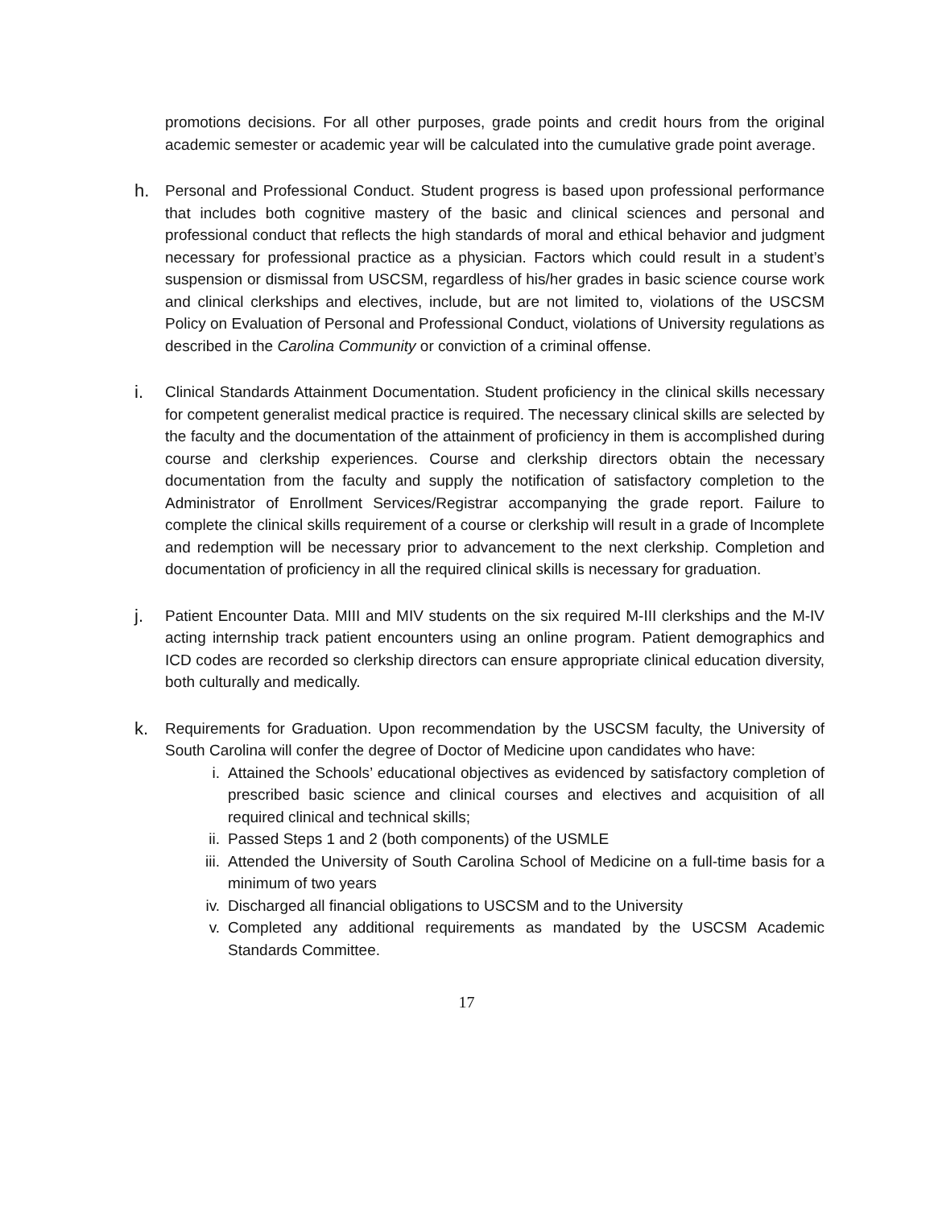promotions decisions. For all other purposes, grade points and credit hours from the original academic semester or academic year will be calculated into the cumulative grade point average.
h.
Personal and Professional Conduct. Student progress is based upon professional performance that includes both cognitive mastery of the basic and clinical sciences and personal and professional conduct that reflects the high standards of moral and ethical behavior and judgment necessary for professional practice as a physician. Factors which could result in a student’s suspension or dismissal from USCSM, regardless of his/her grades in basic science course work and clinical clerkships and electives, include, but are not limited to, violations of the USCSM Policy on Evaluation of Personal and Professional Conduct, violations of University regulations as described in the Carolina Community or conviction of a criminal offense.
i.
Clinical Standards Attainment Documentation. Student proficiency in the clinical skills necessary for competent generalist medical practice is required. The necessary clinical skills are selected by the faculty and the documentation of the attainment of proficiency in them is accomplished during course and clerkship experiences. Course and clerkship directors obtain the necessary documentation from the faculty and supply the notification of satisfactory completion to the Administrator of Enrollment Services/Registrar accompanying the grade report. Failure to complete the clinical skills requirement of a course or clerkship will result in a grade of Incomplete and redemption will be necessary prior to advancement to the next clerkship. Completion and documentation of proficiency in all the required clinical skills is necessary for graduation.
j.
Patient Encounter Data. MIII and MIV students on the six required M-III clerkships and the M-IV acting internship track patient encounters using an online program. Patient demographics and ICD codes are recorded so clerkship directors can ensure appropriate clinical education diversity, both culturally and medically.
k.
Requirements for Graduation. Upon recommendation by the USCSM faculty, the University of South Carolina will confer the degree of Doctor of Medicine upon candidates who have:
i. Attained the Schools’ educational objectives as evidenced by satisfactory completion of prescribed basic science and clinical courses and electives and acquisition of all required clinical and technical skills;
ii. Passed Steps 1 and 2 (both components) of the USMLE
iii.
Attended the University of South Carolina School of Medicine on a full-time basis for a minimum of two years
iv. Discharged all financial obligations to USCSM and to the University
v. Completed any additional requirements as mandated by the USCSM Academic Standards Committee.
17